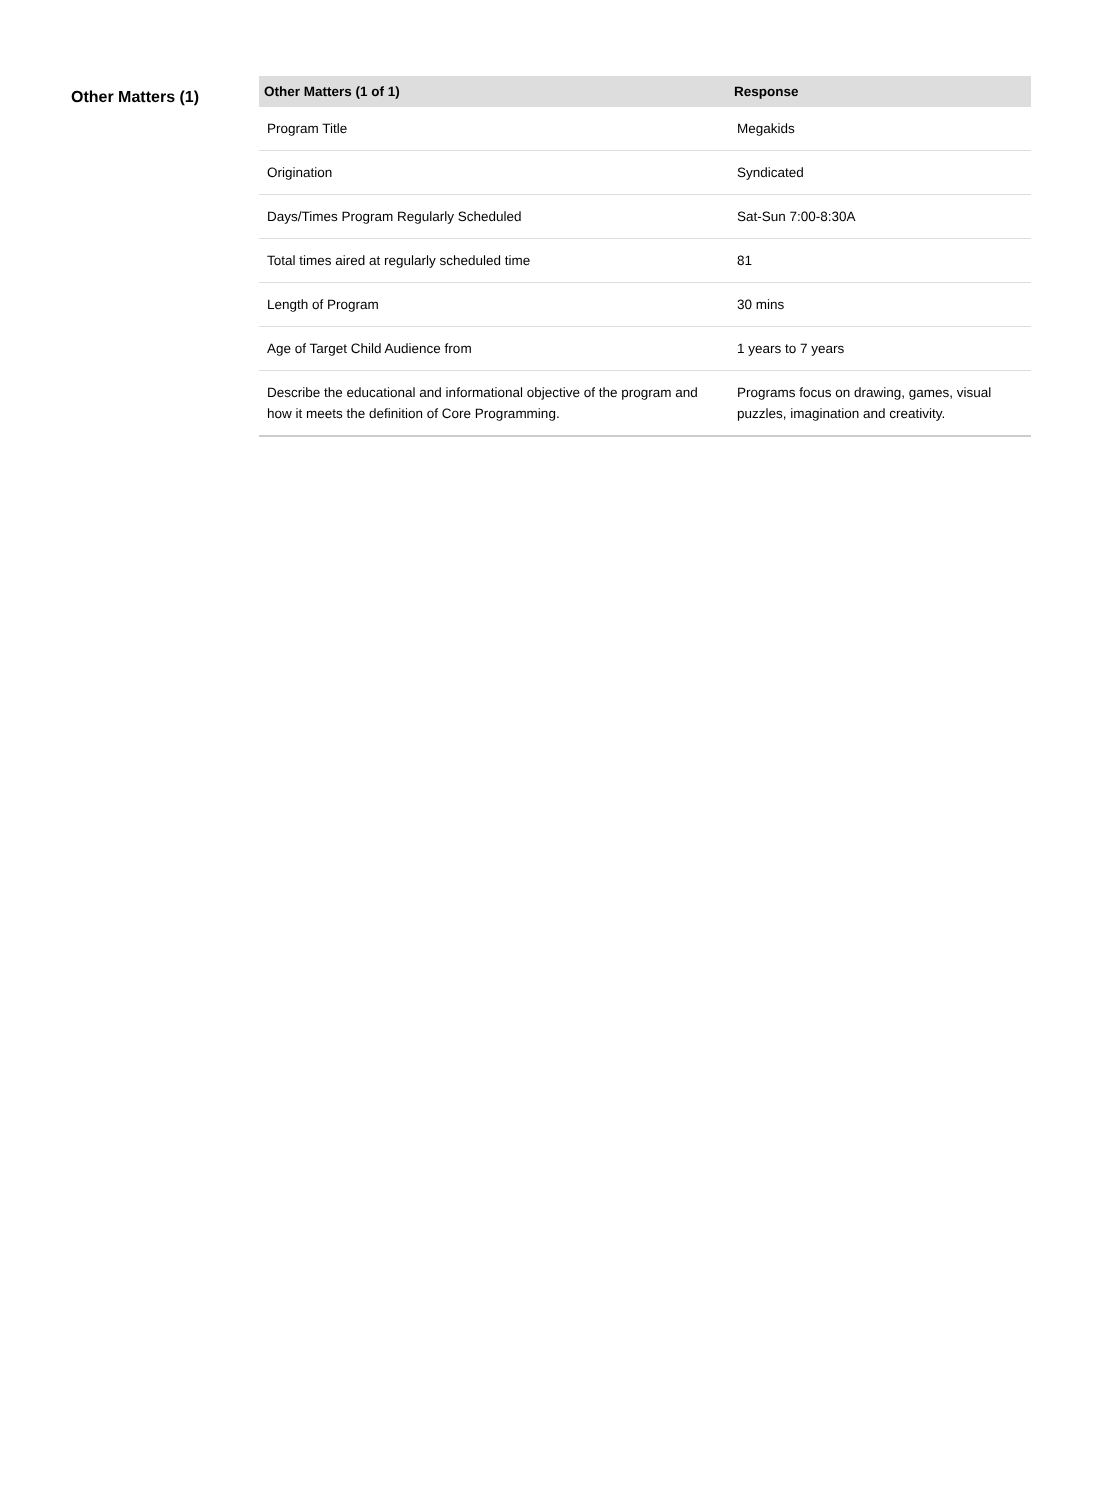Other Matters (1)
| Other Matters (1 of 1) | Response |
| --- | --- |
| Program Title | Megakids |
| Origination | Syndicated |
| Days/Times Program Regularly Scheduled | Sat-Sun 7:00-8:30A |
| Total times aired at regularly scheduled time | 81 |
| Length of Program | 30 mins |
| Age of Target Child Audience from | 1 years to 7 years |
| Describe the educational and informational objective of the program and how it meets the definition of Core Programming. | Programs focus on drawing, games, visual puzzles, imagination and creativity. |